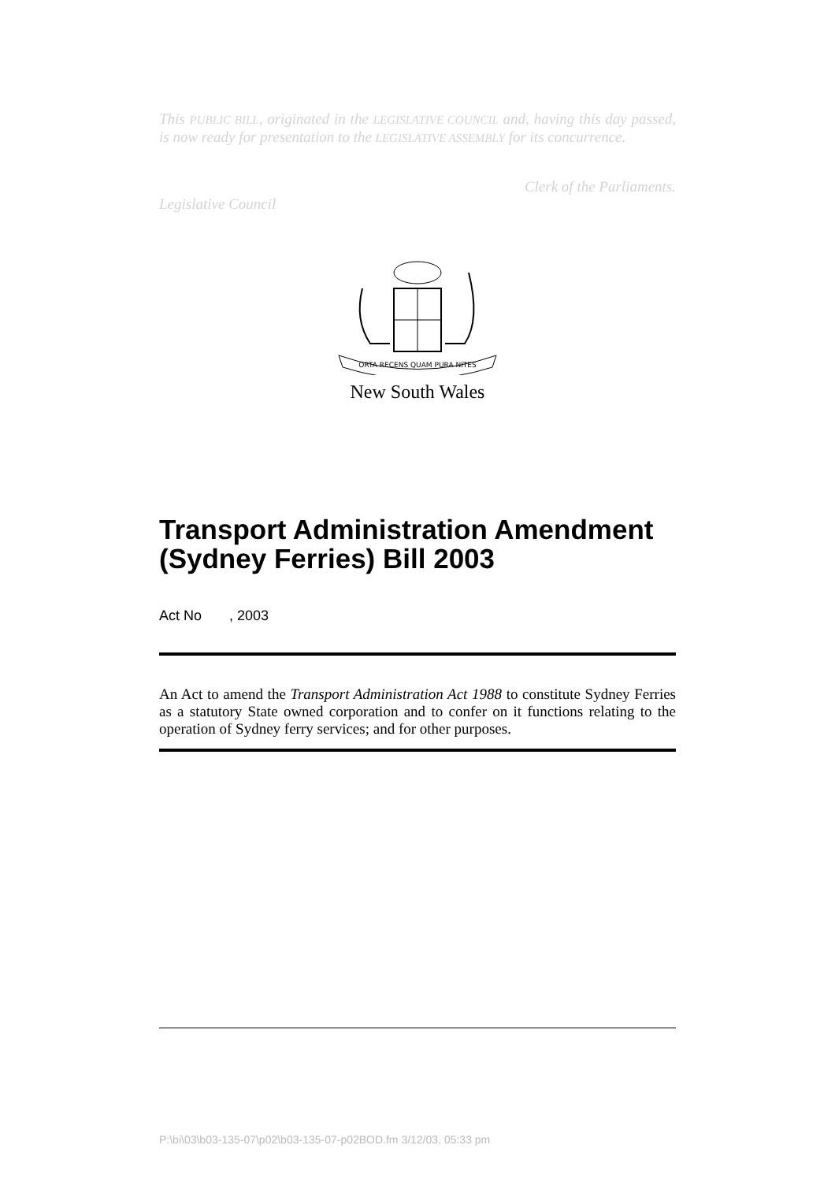This PUBLIC BILL, originated in the LEGISLATIVE COUNCIL and, having this day passed, is now ready for presentation to the LEGISLATIVE ASSEMBLY for its concurrence.
Clerk of the Parliaments.
Legislative Council
ORTA RECENS QUAM PURA NITES
New South Wales
Transport Administration Amendment (Sydney Ferries) Bill 2003
Act No , 2003
An Act to amend the Transport Administration Act 1988 to constitute Sydney Ferries as a statutory State owned corporation and to confer on it functions relating to the operation of Sydney ferry services; and for other purposes.
P:\bi\03\b03-135-07\p02\b03-135-07-p02BOD.fm 3/12/03, 05:33 pm